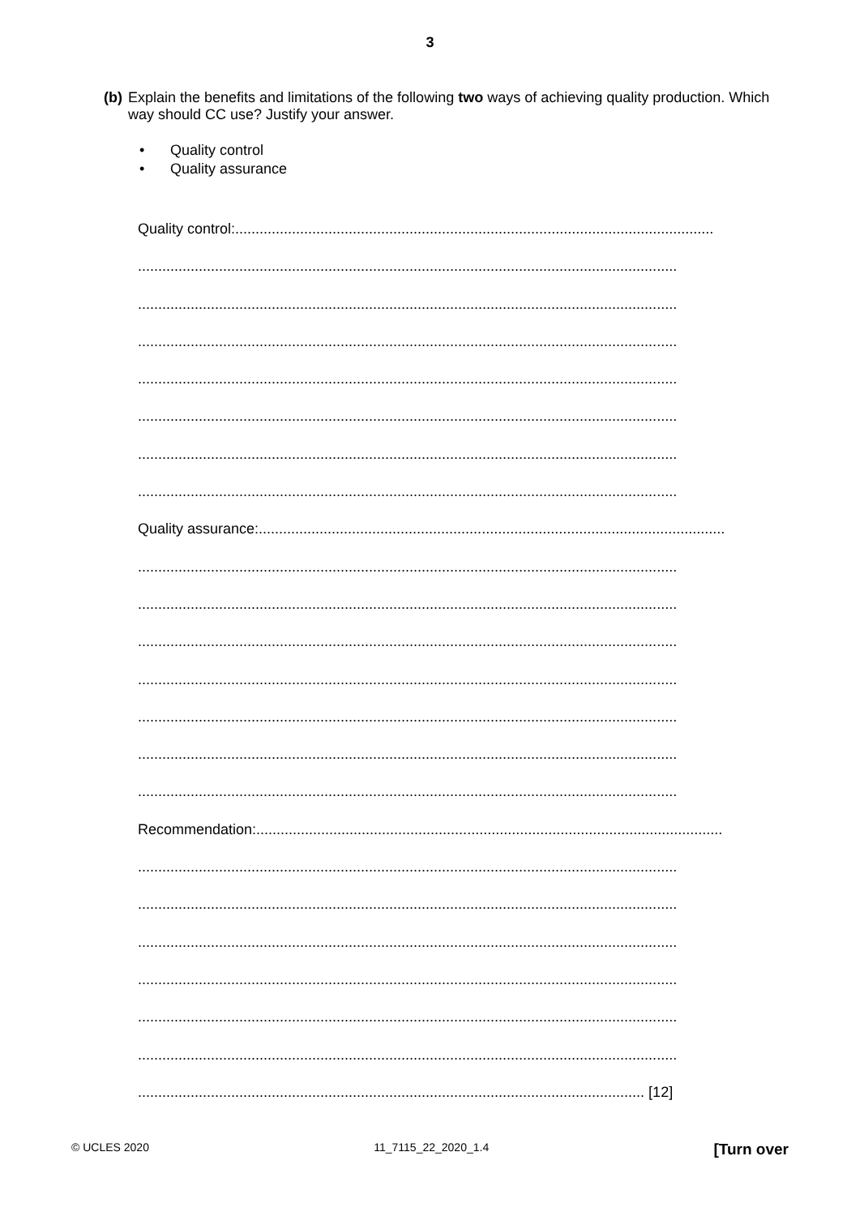3
(b) Explain the benefits and limitations of the following two ways of achieving quality production. Which way should CC use? Justify your answer.
• Quality control
• Quality assurance
Quality control:......................................................................................................................
.....................................................................................................................................
.....................................................................................................................................
.....................................................................................................................................
.....................................................................................................................................
.....................................................................................................................................
.....................................................................................................................................
.....................................................................................................................................
Quality assurance:...................................................................................................................
.....................................................................................................................................
.....................................................................................................................................
.....................................................................................................................................
.....................................................................................................................................
.....................................................................................................................................
.....................................................................................................................................
.....................................................................................................................................
Recommendation:...................................................................................................................
.....................................................................................................................................
.....................................................................................................................................
.....................................................................................................................................
.....................................................................................................................................
.....................................................................................................................................
.....................................................................................................................................
............................................................................................................................. [12]
© UCLES 2020 11_7115_22_2020_1.4 [Turn over